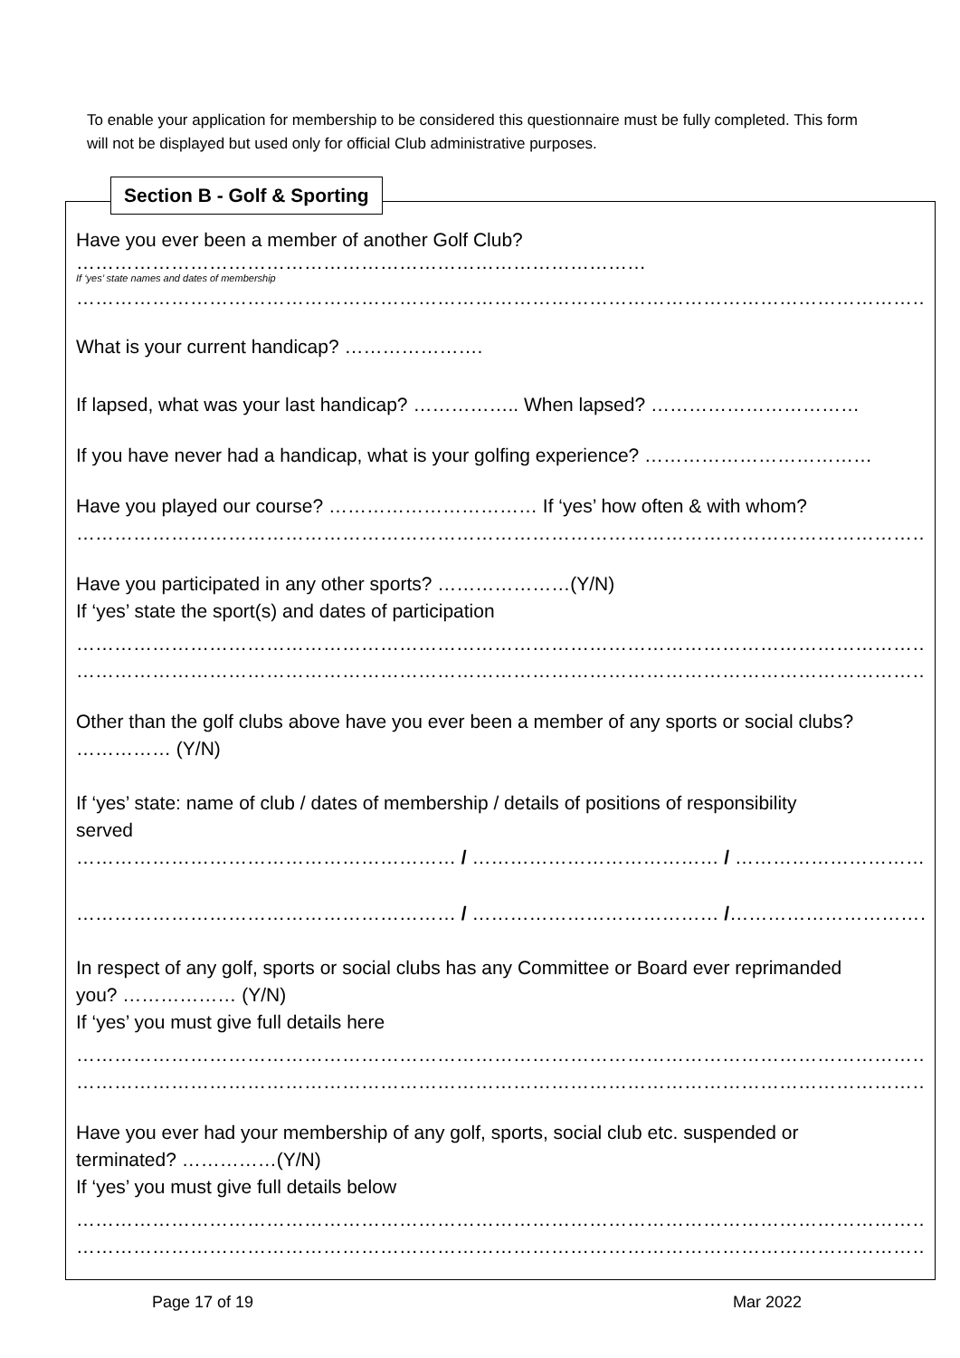To enable your application for membership to be considered this questionnaire must be fully completed. This form will not be displayed but used only for official Club administrative purposes.
Section B - Golf & Sporting
Have you ever been a member of another Golf Club?
………………………………………………………………………………
If ‘yes’ state names and dates of membership
……………………………………………………………………………………………………………………………
What is your current handicap? ………………….
If lapsed, what was your last handicap? …………….. When lapsed? ……………………………
If you have never had a handicap, what is your golfing experience? ………………………………
Have you played our course? …………………………… If ‘yes’ how often & with whom?
……………………………………………………………………………………………………………………………
Have you participated in any other sports? …………………(Y/N)
If ‘yes’ state the sport(s) and dates of participation
……………………………………………………………………………………………………………………………
……………………………………………………………………………………………………………………………
Other than the golf clubs above have you ever been a member of any sports or social clubs?
…………… (Y/N)
If ‘yes’ state: name of club / dates of membership / details of positions of responsibility
served
…………………………………………………… / ………………………………… / ………………………………………
…………………………………………………… / ………………………………… /………………………………………
In respect of any golf, sports or social clubs has any Committee or Board ever reprimanded
you? ……………… (Y/N)
If ‘yes’ you must give full details here
……………………………………………………………………………………………………………………………
……………………………………………………………………………………………………………………………
Have you ever had your membership of any golf, sports, social club etc. suspended or
terminated? ……………(Y/N)
If ‘yes’ you must give full details below
……………………………………………………………………………………………………………………………
……………………………………………………………………………………………………………………………
Page 17 of 19 Mar 2022